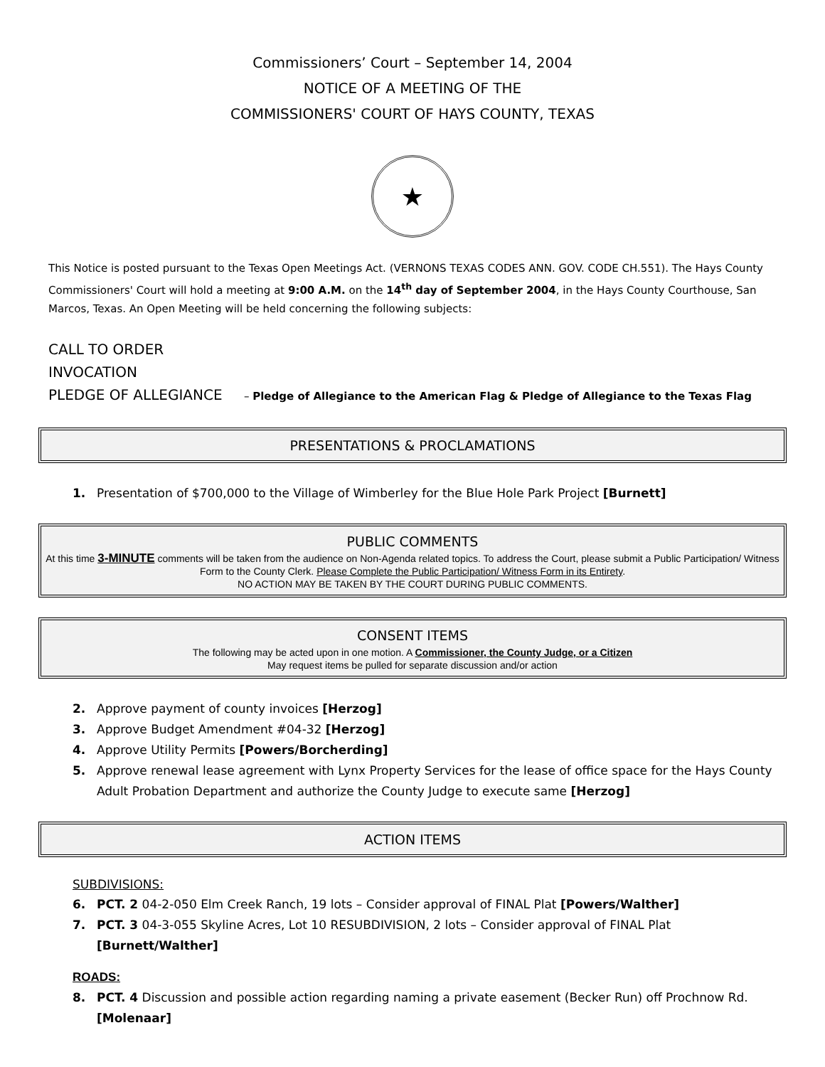Commissioners’ Court – September 14, 2004
NOTICE OF A MEETING OF THE
COMMISSIONERS' COURT OF HAYS COUNTY, TEXAS
★
This Notice is posted pursuant to the Texas Open Meetings Act. (VERNONS TEXAS CODES ANN. GOV. CODE CH.551). The Hays County Commissioners' Court will hold a meeting at 9:00 A.M. on the 14<sup>th</sup> day of September 2004, in the Hays County Courthouse, San Marcos, Texas. An Open Meeting will be held concerning the following subjects:
CALL TO ORDER
INVOCATION
PLEDGE OF ALLEGIANCE – Pledge of Allegiance to the American Flag & Pledge of Allegiance to the Texas Flag
PRESENTATIONS & PROCLAMATIONS
1. Presentation of $700,000 to the Village of Wimberley for the Blue Hole Park Project [Burnett]
PUBLIC COMMENTS
At this time 3-MINUTE comments will be taken from the audience on Non-Agenda related topics. To address the Court, please submit a Public Participation/ Witness Form to the County Clerk. Please Complete the Public Participation/ Witness Form in its Entirety.
NO ACTION MAY BE TAKEN BY THE COURT DURING PUBLIC COMMENTS.
CONSENT ITEMS
The following may be acted upon in one motion. A Commissioner, the County Judge, or a Citizen
May request items be pulled for separate discussion and/or action
2. Approve payment of county invoices [Herzog]
3. Approve Budget Amendment #04-32 [Herzog]
4. Approve Utility Permits [Powers/Borcherding]
5. Approve renewal lease agreement with Lynx Property Services for the lease of office space for the Hays County Adult Probation Department and authorize the County Judge to execute same [Herzog]
ACTION ITEMS
SUBDIVISIONS:
6. PCT. 2 04-2-050 Elm Creek Ranch, 19 lots – Consider approval of FINAL Plat [Powers/Walther]
7. PCT. 3 04-3-055 Skyline Acres, Lot 10 RESUBDIVISION, 2 lots – Consider approval of FINAL Plat [Burnett/Walther]
ROADS:
8. PCT. 4 Discussion and possible action regarding naming a private easement (Becker Run) off Prochnow Rd. [Molenaar]